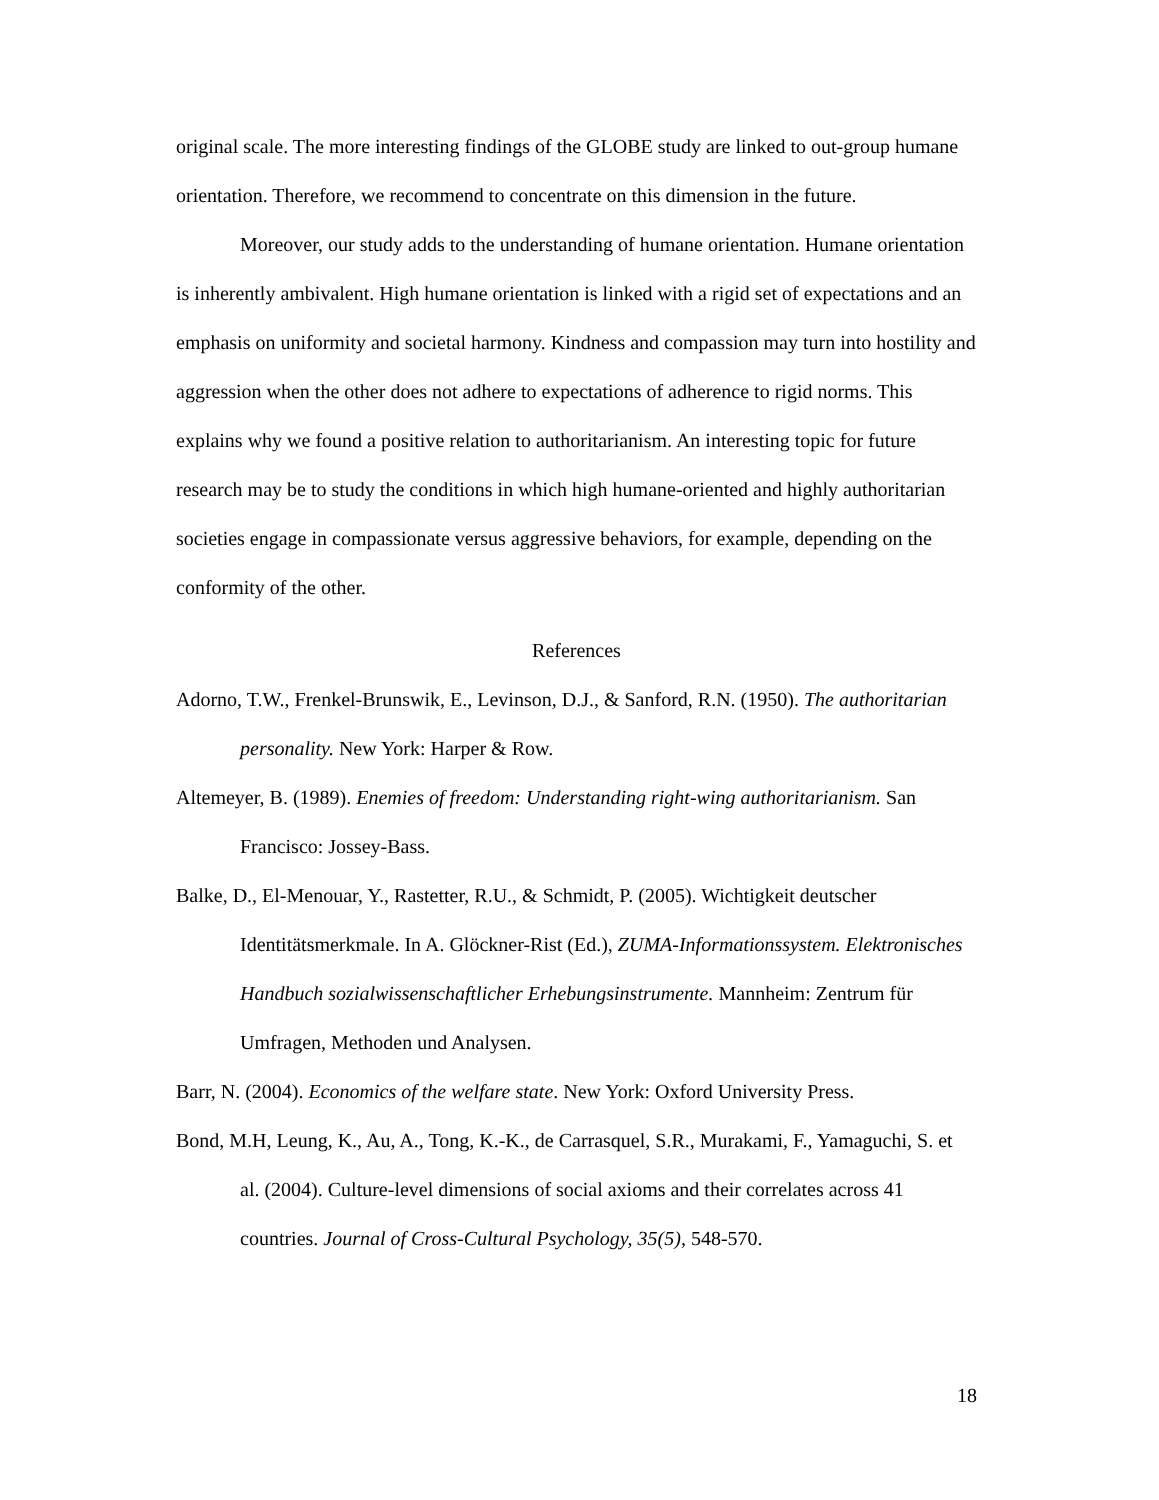original scale. The more interesting findings of the GLOBE study are linked to out-group humane orientation. Therefore, we recommend to concentrate on this dimension in the future.
Moreover, our study adds to the understanding of humane orientation. Humane orientation is inherently ambivalent. High humane orientation is linked with a rigid set of expectations and an emphasis on uniformity and societal harmony. Kindness and compassion may turn into hostility and aggression when the other does not adhere to expectations of adherence to rigid norms. This explains why we found a positive relation to authoritarianism. An interesting topic for future research may be to study the conditions in which high humane-oriented and highly authoritarian societies engage in compassionate versus aggressive behaviors, for example, depending on the conformity of the other.
References
Adorno, T.W., Frenkel-Brunswik, E., Levinson, D.J., & Sanford, R.N. (1950). The authoritarian personality. New York: Harper & Row.
Altemeyer, B. (1989). Enemies of freedom: Understanding right-wing authoritarianism. San Francisco: Jossey-Bass.
Balke, D., El-Menouar, Y., Rastetter, R.U., & Schmidt, P. (2005). Wichtigkeit deutscher Identitätsmerkmale. In A. Glöckner-Rist (Ed.), ZUMA-Informationssystem. Elektronisches Handbuch sozialwissenschaftlicher Erhebungsinstrumente. Mannheim: Zentrum für Umfragen, Methoden und Analysen.
Barr, N. (2004). Economics of the welfare state. New York: Oxford University Press.
Bond, M.H, Leung, K., Au, A., Tong, K.-K., de Carrasquel, S.R., Murakami, F., Yamaguchi, S. et al. (2004). Culture-level dimensions of social axioms and their correlates across 41 countries. Journal of Cross-Cultural Psychology, 35(5), 548-570.
18